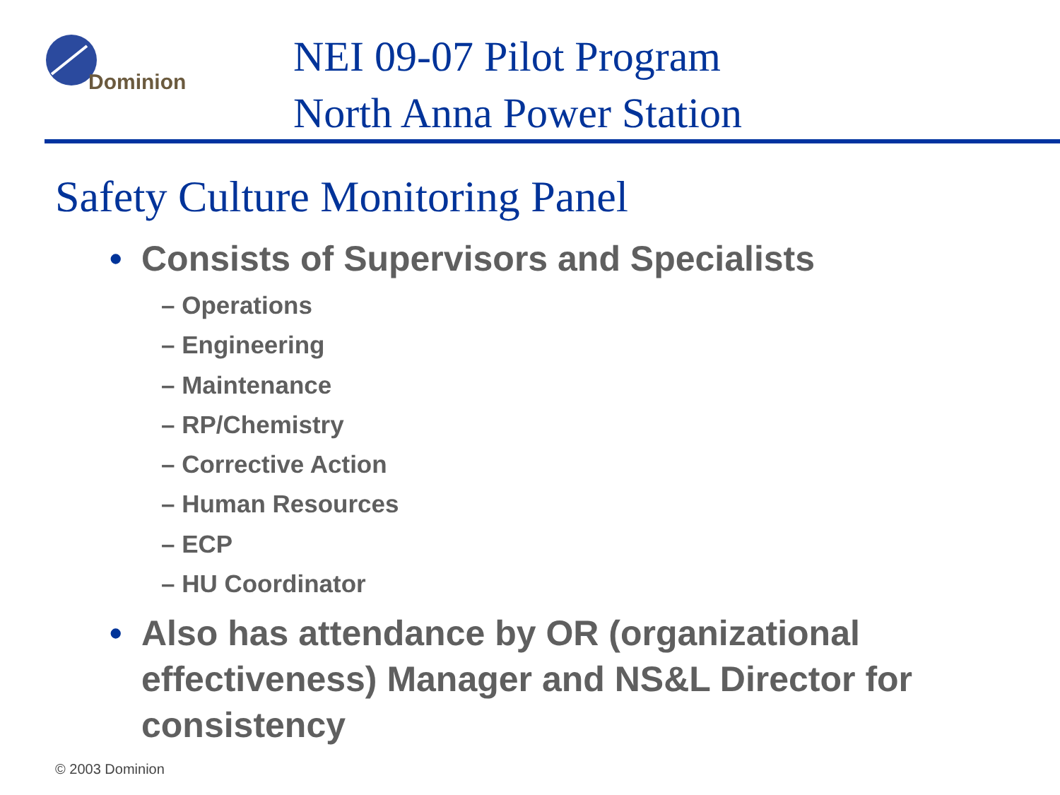Dominion
NEI 09-07 Pilot Program
North Anna Power Station
Safety Culture Monitoring Panel
• Consists of Supervisors and Specialists
– Operations
– Engineering
– Maintenance
– RP/Chemistry
– Corrective Action
– Human Resources
– ECP
– HU Coordinator
• Also has attendance by OR (organizational effectiveness) Manager and NS&L Director for consistency
© 2003 Dominion